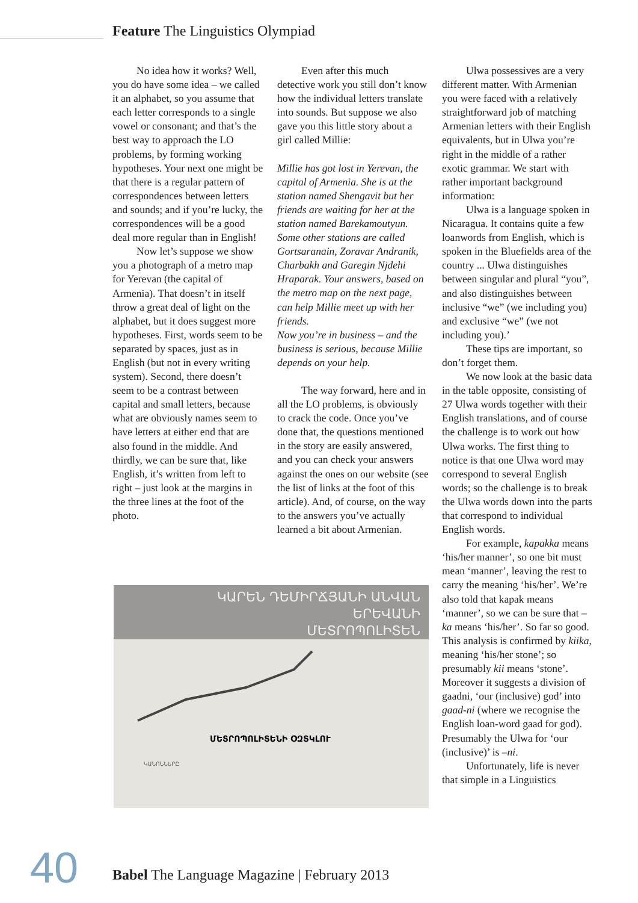Feature The Linguistics Olympiad
No idea how it works? Well, you do have some idea – we called it an alphabet, so you assume that each letter corresponds to a single vowel or consonant; and that’s the best way to approach the LO problems, by forming working hypotheses. Your next one might be that there is a regular pattern of correspondences between letters and sounds; and if you’re lucky, the correspondences will be a good deal more regular than in English!
Now let’s suppose we show you a photograph of a metro map for Yerevan (the capital of Armenia). That doesn’t in itself throw a great deal of light on the alphabet, but it does suggest more hypotheses. First, words seem to be separated by spaces, just as in English (but not in every writing system). Second, there doesn’t seem to be a contrast between capital and small letters, because what are obviously names seem to have letters at either end that are also found in the middle. And thirdly, we can be sure that, like English, it’s written from left to right – just look at the margins in the three lines at the foot of the photo.
Even after this much detective work you still don’t know how the individual letters translate into sounds. But suppose we also gave you this little story about a girl called Millie:
Millie has got lost in Yerevan, the capital of Armenia. She is at the station named Shengavit but her friends are waiting for her at the station named Barekamoutyun. Some other stations are called Gortsaranain, Zoravar Andranik, Charbakh and Garegin Njdehi Hraparak. Your answers, based on the metro map on the next page, can help Millie meet up with her friends.
Now you’re in business – and the business is serious, because Millie depends on your help.
The way forward, here and in all the LO problems, is obviously to crack the code. Once you’ve done that, the questions mentioned in the story are easily answered, and you can check your answers against the ones on our website (see the list of links at the foot of this article). And, of course, on the way to the answers you’ve actually learned a bit about Armenian.
Ulwa possessives are a very different matter. With Armenian you were faced with a relatively straightforward job of matching Armenian letters with their English equivalents, but in Ulwa you’re right in the middle of a rather exotic grammar. We start with rather important background information:
Ulwa is a language spoken in Nicaragua. It contains quite a few loanwords from English, which is spoken in the Bluefields area of the country ... Ulwa distinguishes between singular and plural “you”, and also distinguishes between inclusive “we” (we including you) and exclusive “we” (we not including you).’
These tips are important, so don’t forget them.
We now look at the basic data in the table opposite, consisting of 27 Ulwa words together with their English translations, and of course the challenge is to work out how Ulwa works. The first thing to notice is that one Ulwa word may correspond to several English words; so the challenge is to break the Ulwa words down into the parts that correspond to individual English words.
For example, kapakka means ‘his/her manner’, so one bit must mean ‘manner’, leaving the rest to carry the meaning ‘his/her’. We’re also told that kapak means ‘manner’, so we can be sure that –ka means ‘his/her’. So far so good. This analysis is confirmed by kiika, meaning ‘his/her stone’; so presumably kii means ‘stone’. Moreover it suggests a division of gaadni, ‘our (inclusive) god’ into gaad-ni (where we recognise the English loan-word gaad for god). Presumably the Ulwa for ‘our (inclusive)’ is –ni.
Unfortunately, life is never that simple in a Linguistics
ԿԱՐԵՆ ԴԵՄԻՐՃՅԱՆԻ ԱՆՎԱՆ
ԵՐԵՎԱՆԻ
ՄԵՏՐՈՊՈԼԻՏԵՆ
ՄԵՏՐՈՊՈԼԻՏԵՆԻ ՕԶՏԿԼՈՒ
ԿԱՆՈՆՆԵՐԸ
40
Babel The Language Magazine | February 2013